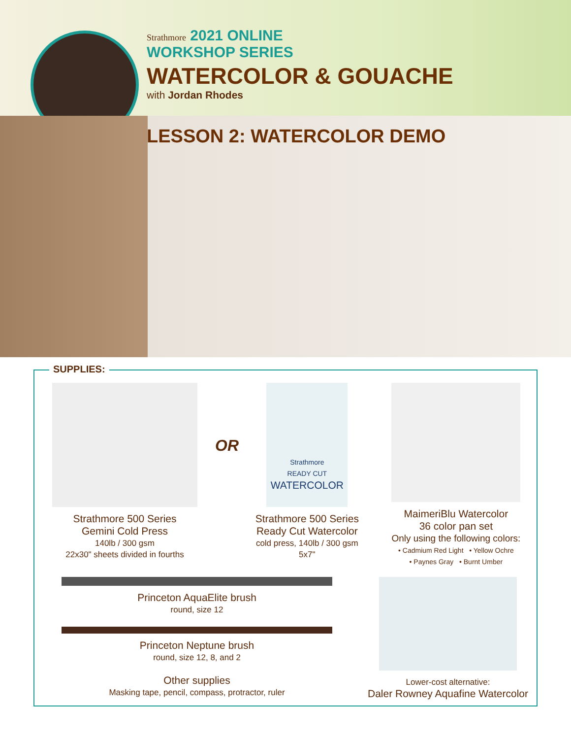Strathmore 2021 ONLINE
WORKSHOP SERIES
WATERCOLOR & GOUACHE
with Jordan Rhodes
LESSON 2: WATERCOLOR DEMO
SUPPLIES:
Strathmore 500 Series
Gemini Cold Press
140lb / 300 gsm
22x30" sheets divided in fourths
OR
Strathmore
READY CUT
WATERCOLOR
Strathmore 500 Series
Ready Cut Watercolor
cold press, 140lb / 300 gsm
5x7"
MaimeriBlu Watercolor
36 color pan set
Only using the following colors:
• Cadmium Red Light • Yellow Ochre
• Paynes Gray • Burnt Umber
Princeton AquaElite brush
round, size 12
Princeton Neptune brush
round, size 12, 8, and 2
Other supplies
Masking tape, pencil, compass, protractor, ruler
Lower-cost alternative:
Daler Rowney Aquafine Watercolor